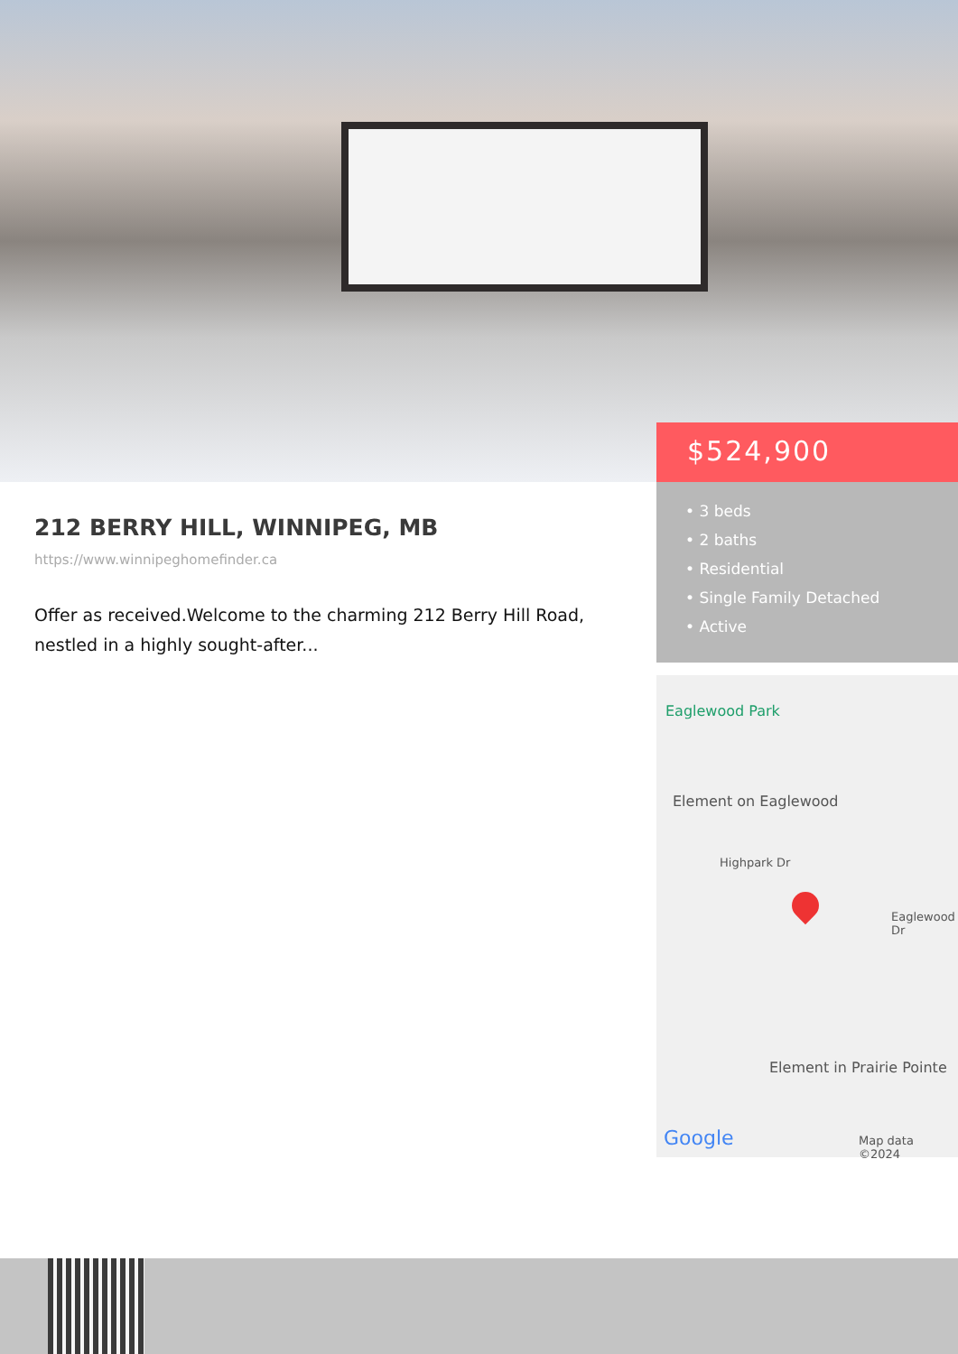$524,900
• 3 beds
• 2 baths
• Residential
• Single Family Detached
• Active
212 BERRY HILL, WINNIPEG, MB
https://www.winnipeghomefinder.ca
Offer as received.Welcome to the charming 212 Berry Hill Road, nestled in a highly sought-after...
Eaglewood Park
Element on Eaglewood
Highpark Dr
Eaglewood Dr
Element in Prairie Pointe
Google Map data ©2024